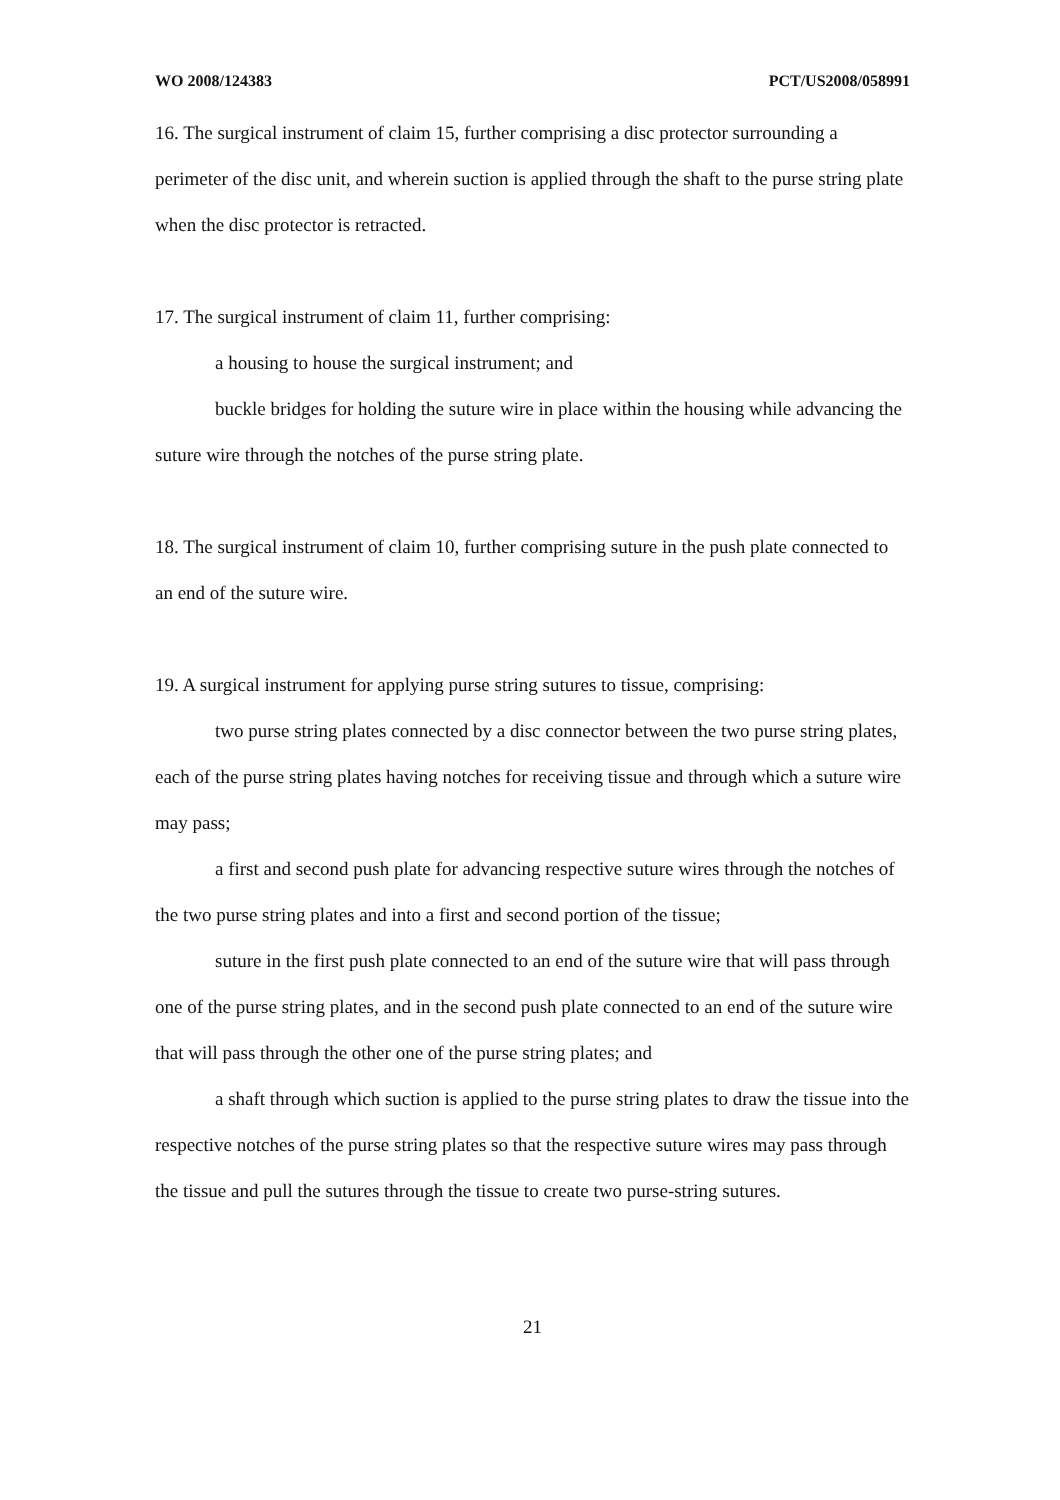WO 2008/124383 PCT/US2008/058991
16. The surgical instrument of claim 15, further comprising a disc protector surrounding a perimeter of the disc unit, and wherein suction is applied through the shaft to the purse string plate when the disc protector is retracted.
17. The surgical instrument of claim 11, further comprising:
a housing to house the surgical instrument; and
buckle bridges for holding the suture wire in place within the housing while advancing the suture wire through the notches of the purse string plate.
18. The surgical instrument of claim 10, further comprising suture in the push plate connected to an end of the suture wire.
19. A surgical instrument for applying purse string sutures to tissue, comprising:
two purse string plates connected by a disc connector between the two purse string plates, each of the purse string plates having notches for receiving tissue and through which a suture wire may pass;
a first and second push plate for advancing respective suture wires through the notches of the two purse string plates and into a first and second portion of the tissue;
suture in the first push plate connected to an end of the suture wire that will pass through one of the purse string plates, and in the second push plate connected to an end of the suture wire that will pass through the other one of the purse string plates; and
a shaft through which suction is applied to the purse string plates to draw the tissue into the respective notches of the purse string plates so that the respective suture wires may pass through the tissue and pull the sutures through the tissue to create two purse-string sutures.
21